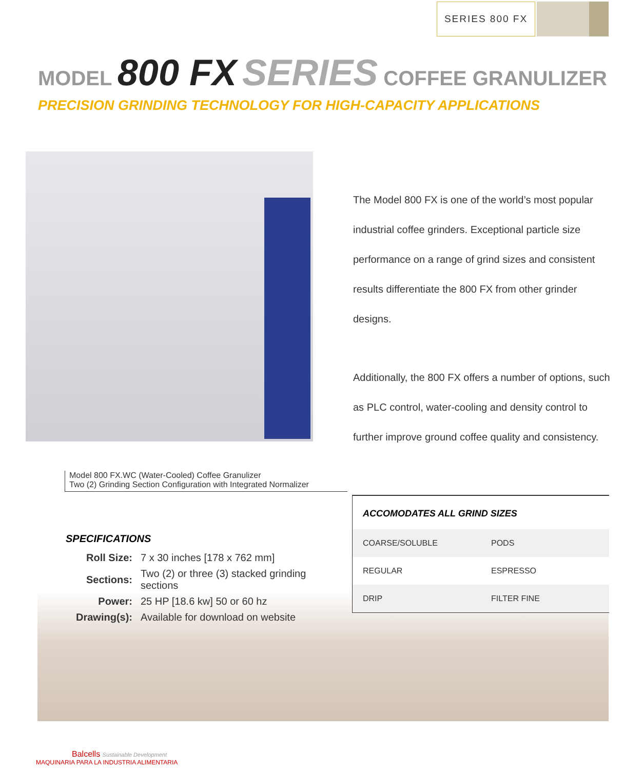SERIES 800 FX
MODEL 800 FX SERIES COFFEE GRANULIZER
PRECISION GRINDING TECHNOLOGY FOR HIGH-CAPACITY APPLICATIONS
The Model 800 FX is one of the world’s most popular industrial coffee grinders. Exceptional particle size performance on a range of grind sizes and consistent results differentiate the 800 FX from other grinder designs.
Additionally, the 800 FX offers a number of options, such as PLC control, water-cooling and density control to further improve ground coffee quality and consistency.
Model 800 FX.WC (Water-Cooled) Coffee Granulizer
Two (2) Grinding Section Configuration with Integrated Normalizer
SPECIFICATIONS
| Roll Size: | 7 x 30 inches [178 x 762 mm] |
| Sections: | Two (2) or three (3) stacked grinding sections |
| Power: | 25 HP [18.6 kw] 50 or 60 hz |
| Drawing(s): | Available for download on website |
ACCOMODATES ALL GRIND SIZES
| COARSE/SOLUBLE | PODS |
| REGULAR | ESPRESSO |
| DRIP | FILTER FINE |
Balcells Sustainable Development
MAQUINARIA PARA LA INDUSTRIA ALIMENTARIA